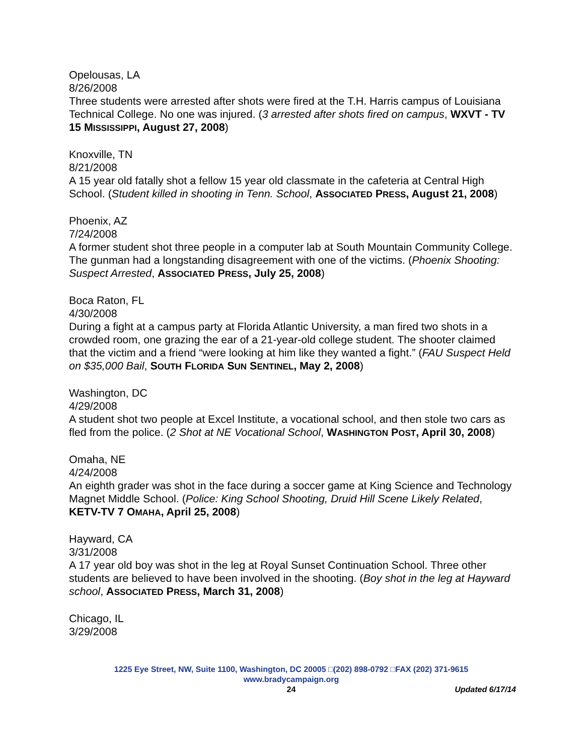Opelousas, LA
8/26/2008
Three students were arrested after shots were fired at the T.H. Harris campus of Louisiana Technical College. No one was injured. (3 arrested after shots fired on campus, WXVT - TV 15 MISSISSIPPI, August 27, 2008)
Knoxville, TN
8/21/2008
A 15 year old fatally shot a fellow 15 year old classmate in the cafeteria at Central High School. (Student killed in shooting in Tenn. School, ASSOCIATED PRESS, August 21, 2008)
Phoenix, AZ
7/24/2008
A former student shot three people in a computer lab at South Mountain Community College. The gunman had a longstanding disagreement with one of the victims. (Phoenix Shooting: Suspect Arrested, ASSOCIATED PRESS, July 25, 2008)
Boca Raton, FL
4/30/2008
During a fight at a campus party at Florida Atlantic University, a man fired two shots in a crowded room, one grazing the ear of a 21-year-old college student. The shooter claimed that the victim and a friend “were looking at him like they wanted a fight.” (FAU Suspect Held on $35,000 Bail, SOUTH FLORIDA SUN SENTINEL, May 2, 2008)
Washington, DC
4/29/2008
A student shot two people at Excel Institute, a vocational school, and then stole two cars as fled from the police. (2 Shot at NE Vocational School, WASHINGTON POST, April 30, 2008)
Omaha, NE
4/24/2008
An eighth grader was shot in the face during a soccer game at King Science and Technology Magnet Middle School. (Police: King School Shooting, Druid Hill Scene Likely Related, KETV-TV 7 OMAHA, April 25, 2008)
Hayward, CA
3/31/2008
A 17 year old boy was shot in the leg at Royal Sunset Continuation School. Three other students are believed to have been involved in the shooting. (Boy shot in the leg at Hayward school, ASSOCIATED PRESS, March 31, 2008)
Chicago, IL
3/29/2008
1225 Eye Street, NW, Suite 1100, Washington, DC 20005 □(202) 898-0792 □FAX (202) 371-9615
www.bradycampaign.org
24
Updated 6/17/14